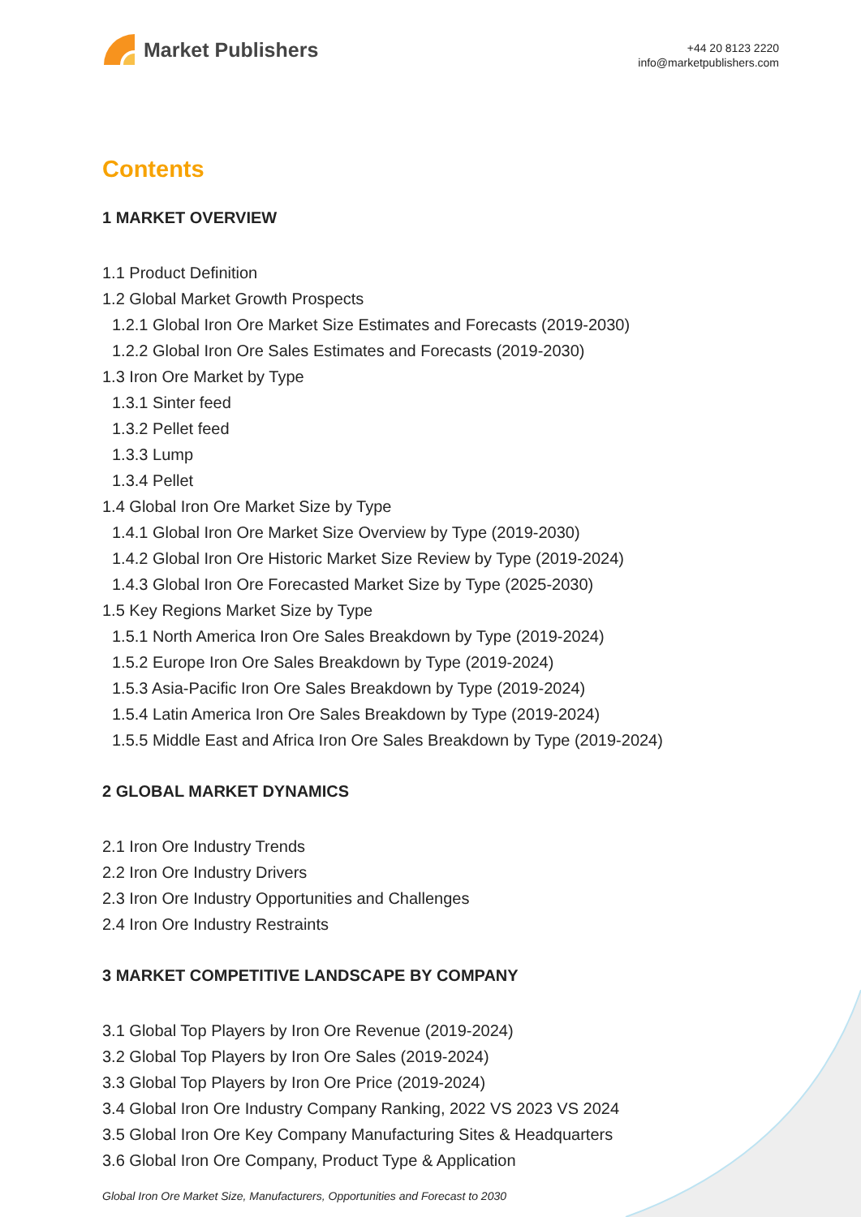Market Publishers
+44 20 8123 2220
info@marketpublishers.com
Contents
1 MARKET OVERVIEW
1.1 Product Definition
1.2 Global Market Growth Prospects
1.2.1 Global Iron Ore Market Size Estimates and Forecasts (2019-2030)
1.2.2 Global Iron Ore Sales Estimates and Forecasts (2019-2030)
1.3 Iron Ore Market by Type
1.3.1 Sinter feed
1.3.2 Pellet feed
1.3.3 Lump
1.3.4 Pellet
1.4 Global Iron Ore Market Size by Type
1.4.1 Global Iron Ore Market Size Overview by Type (2019-2030)
1.4.2 Global Iron Ore Historic Market Size Review by Type (2019-2024)
1.4.3 Global Iron Ore Forecasted Market Size by Type (2025-2030)
1.5 Key Regions Market Size by Type
1.5.1 North America Iron Ore Sales Breakdown by Type (2019-2024)
1.5.2 Europe Iron Ore Sales Breakdown by Type (2019-2024)
1.5.3 Asia-Pacific Iron Ore Sales Breakdown by Type (2019-2024)
1.5.4 Latin America Iron Ore Sales Breakdown by Type (2019-2024)
1.5.5 Middle East and Africa Iron Ore Sales Breakdown by Type (2019-2024)
2 GLOBAL MARKET DYNAMICS
2.1 Iron Ore Industry Trends
2.2 Iron Ore Industry Drivers
2.3 Iron Ore Industry Opportunities and Challenges
2.4 Iron Ore Industry Restraints
3 MARKET COMPETITIVE LANDSCAPE BY COMPANY
3.1 Global Top Players by Iron Ore Revenue (2019-2024)
3.2 Global Top Players by Iron Ore Sales (2019-2024)
3.3 Global Top Players by Iron Ore Price (2019-2024)
3.4 Global Iron Ore Industry Company Ranking, 2022 VS 2023 VS 2024
3.5 Global Iron Ore Key Company Manufacturing Sites & Headquarters
3.6 Global Iron Ore Company, Product Type & Application
Global Iron Ore Market Size, Manufacturers, Opportunities and Forecast to 2030